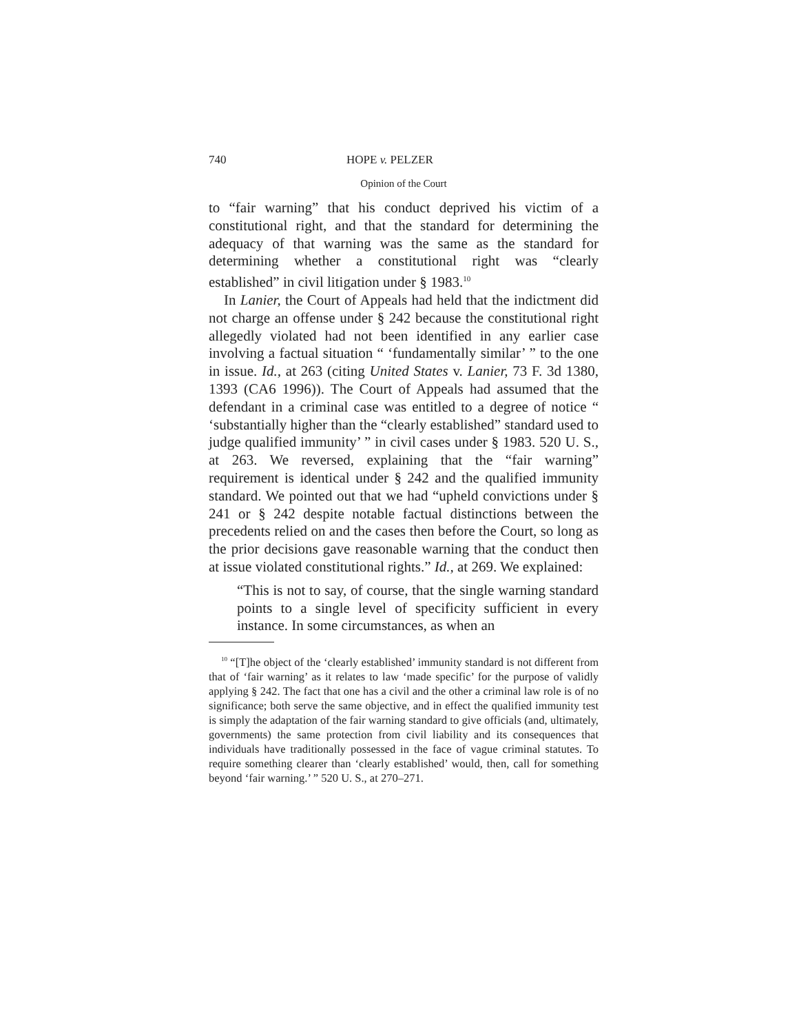740 HOPE v. PELZER
Opinion of the Court
to “fair warning” that his conduct deprived his victim of a constitutional right, and that the standard for determining the adequacy of that warning was the same as the standard for determining whether a constitutional right was “clearly established” in civil litigation under § 1983.<sup>10</sup>
In Lanier, the Court of Appeals had held that the indictment did not charge an offense under § 242 because the constitutional right allegedly violated had not been identified in any earlier case involving a factual situation “ ‘fundamentally similar’ ” to the one in issue. Id., at 263 (citing United States v. Lanier, 73 F. 3d 1380, 1393 (CA6 1996)). The Court of Appeals had assumed that the defendant in a criminal case was entitled to a degree of notice “ ‘substantially higher than the “clearly established” standard used to judge qualified immunity’ ” in civil cases under § 1983. 520 U. S., at 263. We reversed, explaining that the “fair warning” requirement is identical under § 242 and the qualified immunity standard. We pointed out that we had “upheld convictions under § 241 or § 242 despite notable factual distinctions between the precedents relied on and the cases then before the Court, so long as the prior decisions gave reasonable warning that the conduct then at issue violated constitutional rights.” Id., at 269. We explained:
“This is not to say, of course, that the single warning standard points to a single level of specificity sufficient in every instance. In some circumstances, as when an
<sup>10</sup> “[T]he object of the ‘clearly established’ immunity standard is not different from that of ‘fair warning’ as it relates to law ‘made specific’ for the purpose of validly applying § 242. The fact that one has a civil and the other a criminal law role is of no significance; both serve the same objective, and in effect the qualified immunity test is simply the adaptation of the fair warning standard to give officials (and, ultimately, governments) the same protection from civil liability and its consequences that individuals have traditionally possessed in the face of vague criminal statutes. To require something clearer than ‘clearly established’ would, then, call for something beyond ‘fair warning.’ ” 520 U. S., at 270–271.